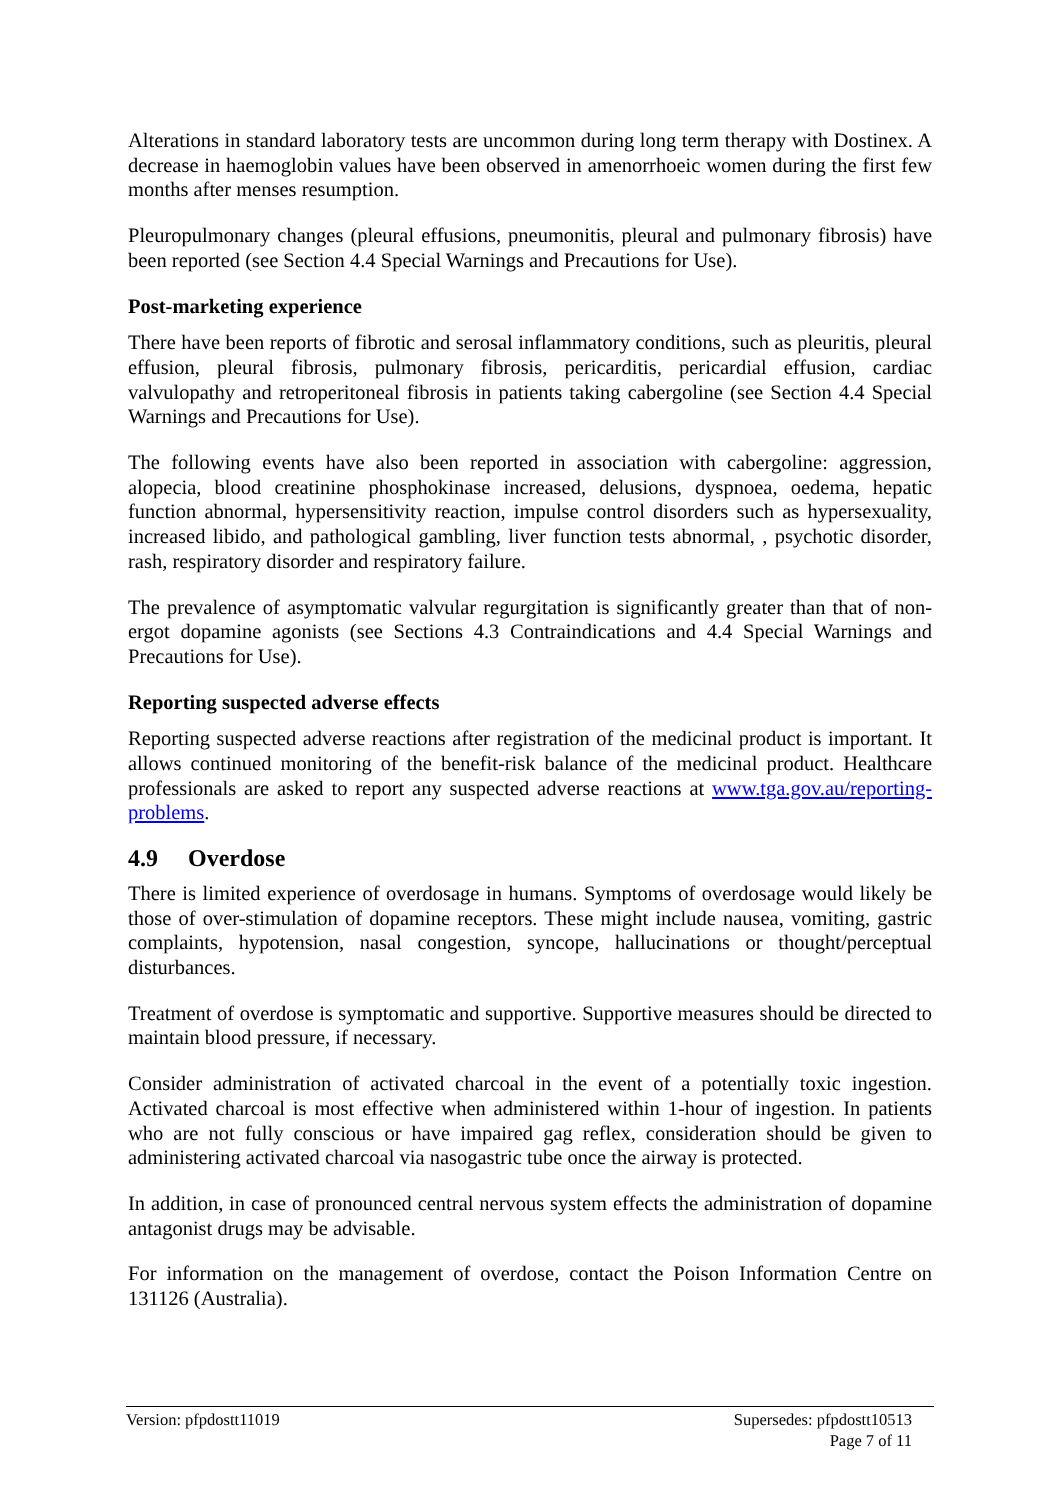Alterations in standard laboratory tests are uncommon during long term therapy with Dostinex. A decrease in haemoglobin values have been observed in amenorrhoeic women during the first few months after menses resumption.
Pleuropulmonary changes (pleural effusions, pneumonitis, pleural and pulmonary fibrosis) have been reported (see Section 4.4 Special Warnings and Precautions for Use).
Post-marketing experience
There have been reports of fibrotic and serosal inflammatory conditions, such as pleuritis, pleural effusion, pleural fibrosis, pulmonary fibrosis, pericarditis, pericardial effusion, cardiac valvulopathy and retroperitoneal fibrosis in patients taking cabergoline (see Section 4.4 Special Warnings and Precautions for Use).
The following events have also been reported in association with cabergoline: aggression, alopecia, blood creatinine phosphokinase increased, delusions, dyspnoea, oedema, hepatic function abnormal, hypersensitivity reaction, impulse control disorders such as hypersexuality, increased libido, and pathological gambling, liver function tests abnormal, , psychotic disorder, rash, respiratory disorder and respiratory failure.
The prevalence of asymptomatic valvular regurgitation is significantly greater than that of non-ergot dopamine agonists (see Sections 4.3 Contraindications and 4.4 Special Warnings and Precautions for Use).
Reporting suspected adverse effects
Reporting suspected adverse reactions after registration of the medicinal product is important. It allows continued monitoring of the benefit-risk balance of the medicinal product. Healthcare professionals are asked to report any suspected adverse reactions at www.tga.gov.au/reporting-problems.
4.9 Overdose
There is limited experience of overdosage in humans. Symptoms of overdosage would likely be those of over-stimulation of dopamine receptors. These might include nausea, vomiting, gastric complaints, hypotension, nasal congestion, syncope, hallucinations or thought/perceptual disturbances.
Treatment of overdose is symptomatic and supportive. Supportive measures should be directed to maintain blood pressure, if necessary.
Consider administration of activated charcoal in the event of a potentially toxic ingestion. Activated charcoal is most effective when administered within 1-hour of ingestion. In patients who are not fully conscious or have impaired gag reflex, consideration should be given to administering activated charcoal via nasogastric tube once the airway is protected.
In addition, in case of pronounced central nervous system effects the administration of dopamine antagonist drugs may be advisable.
For information on the management of overdose, contact the Poison Information Centre on 131126 (Australia).
Version: pfpdostt11019 Supersedes: pfpdostt10513
Page 7 of 11